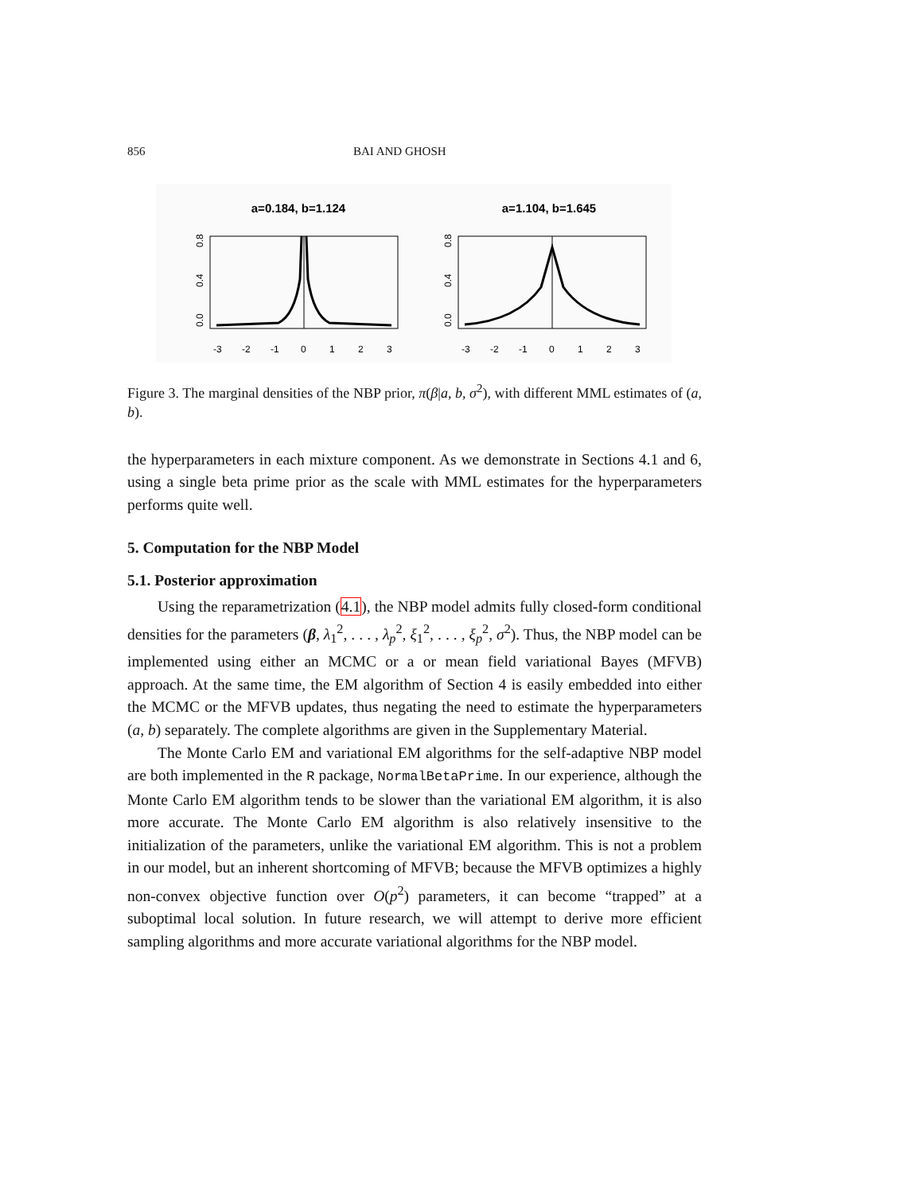856 BAI AND GHOSH
a=0.184, b=1.124
0.0
0.4
0.8
-3
-2
-1
0
1
2
3
a=1.104, b=1.645
0.0
0.4
0.8
-3
-2
-1
0
1
2
3
Figure 3. The marginal densities of the NBP prior, π(β|a, b, σ<sup>2</sup>), with different MML estimates of (a, b).
the hyperparameters in each mixture component. As we demonstrate in Sections 4.1 and 6, using a single beta prime prior as the scale with MML estimates for the hyperparameters performs quite well.
5. Computation for the NBP Model
5.1. Posterior approximation
Using the reparametrization (4.1), the NBP model admits fully closed-form conditional densities for the parameters (β, λ<sub>1</sub><sup>2</sup>, . . . , λ<sub>p</sub><sup>2</sup>, ξ<sub>1</sub><sup>2</sup>, . . . , ξ<sub>p</sub><sup>2</sup>, σ<sup>2</sup>). Thus, the NBP model can be implemented using either an MCMC or a or mean field variational Bayes (MFVB) approach. At the same time, the EM algorithm of Section 4 is easily embedded into either the MCMC or the MFVB updates, thus negating the need to estimate the hyperparameters (a, b) separately. The complete algorithms are given in the Supplementary Material.
The Monte Carlo EM and variational EM algorithms for the self-adaptive NBP model are both implemented in the R package, NormalBetaPrime. In our experience, although the Monte Carlo EM algorithm tends to be slower than the variational EM algorithm, it is also more accurate. The Monte Carlo EM algorithm is also relatively insensitive to the initialization of the parameters, unlike the variational EM algorithm. This is not a problem in our model, but an inherent shortcoming of MFVB; because the MFVB optimizes a highly non-convex objective function over O(p<sup>2</sup>) parameters, it can become “trapped” at a suboptimal local solution. In future research, we will attempt to derive more efficient sampling algorithms and more accurate variational algorithms for the NBP model.